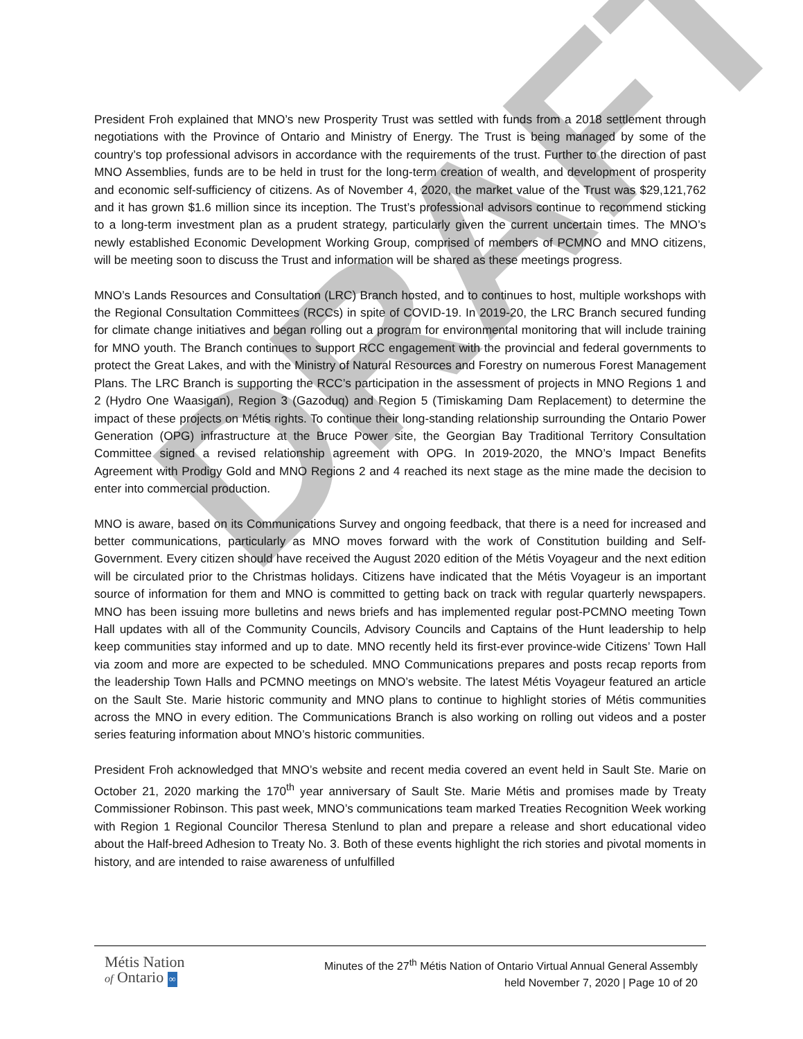DRAFT
President Froh explained that MNO’s new Prosperity Trust was settled with funds from a 2018 settlement through negotiations with the Province of Ontario and Ministry of Energy. The Trust is being managed by some of the country’s top professional advisors in accordance with the requirements of the trust. Further to the direction of past MNO Assemblies, funds are to be held in trust for the long-term creation of wealth, and development of prosperity and economic self-sufficiency of citizens. As of November 4, 2020, the market value of the Trust was $29,121,762 and it has grown $1.6 million since its inception. The Trust’s professional advisors continue to recommend sticking to a long-term investment plan as a prudent strategy, particularly given the current uncertain times. The MNO’s newly established Economic Development Working Group, comprised of members of PCMNO and MNO citizens, will be meeting soon to discuss the Trust and information will be shared as these meetings progress.
MNO’s Lands Resources and Consultation (LRC) Branch hosted, and to continues to host, multiple workshops with the Regional Consultation Committees (RCCs) in spite of COVID-19. In 2019-20, the LRC Branch secured funding for climate change initiatives and began rolling out a program for environmental monitoring that will include training for MNO youth. The Branch continues to support RCC engagement with the provincial and federal governments to protect the Great Lakes, and with the Ministry of Natural Resources and Forestry on numerous Forest Management Plans. The LRC Branch is supporting the RCC’s participation in the assessment of projects in MNO Regions 1 and 2 (Hydro One Waasigan), Region 3 (Gazoduq) and Region 5 (Timiskaming Dam Replacement) to determine the impact of these projects on Métis rights. To continue their long-standing relationship surrounding the Ontario Power Generation (OPG) infrastructure at the Bruce Power site, the Georgian Bay Traditional Territory Consultation Committee signed a revised relationship agreement with OPG. In 2019-2020, the MNO’s Impact Benefits Agreement with Prodigy Gold and MNO Regions 2 and 4 reached its next stage as the mine made the decision to enter into commercial production.
MNO is aware, based on its Communications Survey and ongoing feedback, that there is a need for increased and better communications, particularly as MNO moves forward with the work of Constitution building and Self-Government. Every citizen should have received the August 2020 edition of the Métis Voyageur and the next edition will be circulated prior to the Christmas holidays. Citizens have indicated that the Métis Voyageur is an important source of information for them and MNO is committed to getting back on track with regular quarterly newspapers. MNO has been issuing more bulletins and news briefs and has implemented regular post-PCMNO meeting Town Hall updates with all of the Community Councils, Advisory Councils and Captains of the Hunt leadership to help keep communities stay informed and up to date. MNO recently held its first-ever province-wide Citizens’ Town Hall via zoom and more are expected to be scheduled. MNO Communications prepares and posts recap reports from the leadership Town Halls and PCMNO meetings on MNO’s website. The latest Métis Voyageur featured an article on the Sault Ste. Marie historic community and MNO plans to continue to highlight stories of Métis communities across the MNO in every edition. The Communications Branch is also working on rolling out videos and a poster series featuring information about MNO’s historic communities.
President Froh acknowledged that MNO’s website and recent media covered an event held in Sault Ste. Marie on October 21, 2020 marking the 170<sup>th</sup> year anniversary of Sault Ste. Marie Métis and promises made by Treaty Commissioner Robinson. This past week, MNO’s communications team marked Treaties Recognition Week working with Region 1 Regional Councilor Theresa Stenlund to plan and prepare a release and short educational video about the Half-breed Adhesion to Treaty No. 3. Both of these events highlight the rich stories and pivotal moments in history, and are intended to raise awareness of unfulfilled
Métis Nation
of Ontario ∞
Minutes of the 27<sup>th</sup> Métis Nation of Ontario Virtual Annual General Assembly
held November 7, 2020 | Page 10 of 20